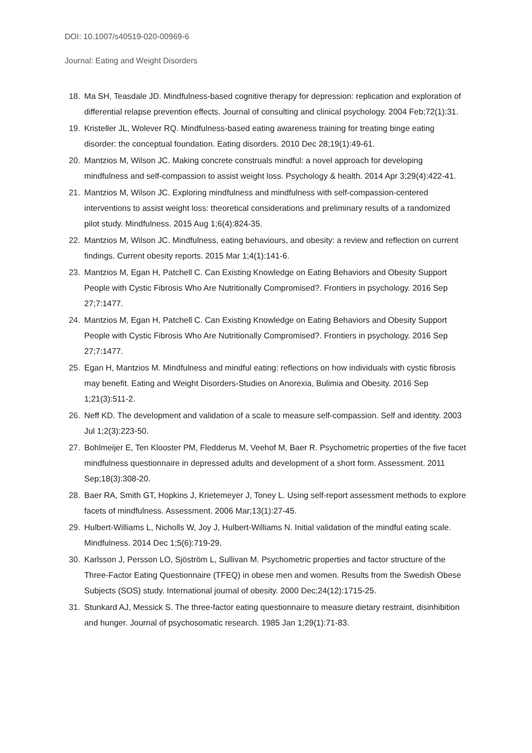DOI: 10.1007/s40519-020-00969-6
Journal: Eating and Weight Disorders
18. Ma SH, Teasdale JD. Mindfulness-based cognitive therapy for depression: replication and exploration of differential relapse prevention effects. Journal of consulting and clinical psychology. 2004 Feb;72(1):31.
19. Kristeller JL, Wolever RQ. Mindfulness-based eating awareness training for treating binge eating disorder: the conceptual foundation. Eating disorders. 2010 Dec 28;19(1):49-61.
20. Mantzios M, Wilson JC. Making concrete construals mindful: a novel approach for developing mindfulness and self-compassion to assist weight loss. Psychology & health. 2014 Apr 3;29(4):422-41.
21. Mantzios M, Wilson JC. Exploring mindfulness and mindfulness with self-compassion-centered interventions to assist weight loss: theoretical considerations and preliminary results of a randomized pilot study. Mindfulness. 2015 Aug 1;6(4):824-35.
22. Mantzios M, Wilson JC. Mindfulness, eating behaviours, and obesity: a review and reflection on current findings. Current obesity reports. 2015 Mar 1;4(1):141-6.
23. Mantzios M, Egan H, Patchell C. Can Existing Knowledge on Eating Behaviors and Obesity Support People with Cystic Fibrosis Who Are Nutritionally Compromised?. Frontiers in psychology. 2016 Sep 27;7:1477.
24. Mantzios M, Egan H, Patchell C. Can Existing Knowledge on Eating Behaviors and Obesity Support People with Cystic Fibrosis Who Are Nutritionally Compromised?. Frontiers in psychology. 2016 Sep 27;7:1477.
25. Egan H, Mantzios M. Mindfulness and mindful eating: reflections on how individuals with cystic fibrosis may benefit. Eating and Weight Disorders-Studies on Anorexia, Bulimia and Obesity. 2016 Sep 1;21(3):511-2.
26. Neff KD. The development and validation of a scale to measure self-compassion. Self and identity. 2003 Jul 1;2(3):223-50.
27. Bohlmeijer E, Ten Klooster PM, Fledderus M, Veehof M, Baer R. Psychometric properties of the five facet mindfulness questionnaire in depressed adults and development of a short form. Assessment. 2011 Sep;18(3):308-20.
28. Baer RA, Smith GT, Hopkins J, Krietemeyer J, Toney L. Using self-report assessment methods to explore facets of mindfulness. Assessment. 2006 Mar;13(1):27-45.
29. Hulbert-Williams L, Nicholls W, Joy J, Hulbert-Williams N. Initial validation of the mindful eating scale. Mindfulness. 2014 Dec 1;5(6):719-29.
30. Karlsson J, Persson LO, Sjöström L, Sullivan M. Psychometric properties and factor structure of the Three-Factor Eating Questionnaire (TFEQ) in obese men and women. Results from the Swedish Obese Subjects (SOS) study. International journal of obesity. 2000 Dec;24(12):1715-25.
31. Stunkard AJ, Messick S. The three-factor eating questionnaire to measure dietary restraint, disinhibition and hunger. Journal of psychosomatic research. 1985 Jan 1;29(1):71-83.